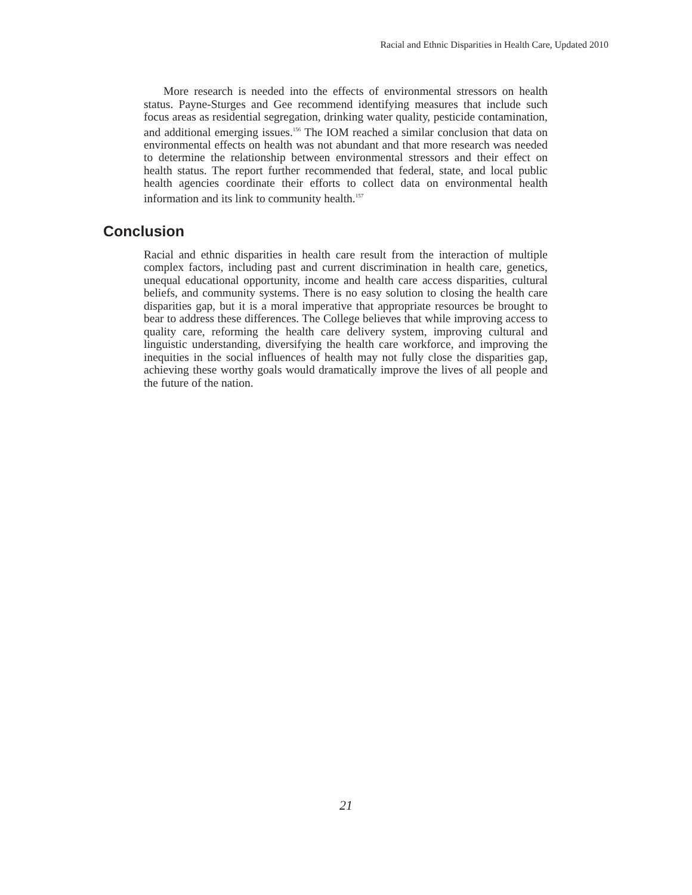Racial and Ethnic Disparities in Health Care, Updated 2010
More research is needed into the effects of environmental stressors on health status. Payne-Sturges and Gee recommend identifying measures that include such focus areas as residential segregation, drinking water quality, pesticide contamination, and additional emerging issues.<sup>156</sup> The IOM reached a similar conclusion that data on environmental effects on health was not abundant and that more research was needed to determine the relationship between environmental stressors and their effect on health status. The report further recommended that federal, state, and local public health agencies coordinate their efforts to collect data on environmental health information and its link to community health.<sup>157</sup>
Conclusion
Racial and ethnic disparities in health care result from the interaction of multiple complex factors, including past and current discrimination in health care, genetics, unequal educational opportunity, income and health care access disparities, cultural beliefs, and community systems. There is no easy solution to closing the health care disparities gap, but it is a moral imperative that appropriate resources be brought to bear to address these differences. The College believes that while improving access to quality care, reforming the health care delivery system, improving cultural and linguistic understanding, diversifying the health care workforce, and improving the inequities in the social influences of health may not fully close the disparities gap, achieving these worthy goals would dramatically improve the lives of all people and the future of the nation.
21